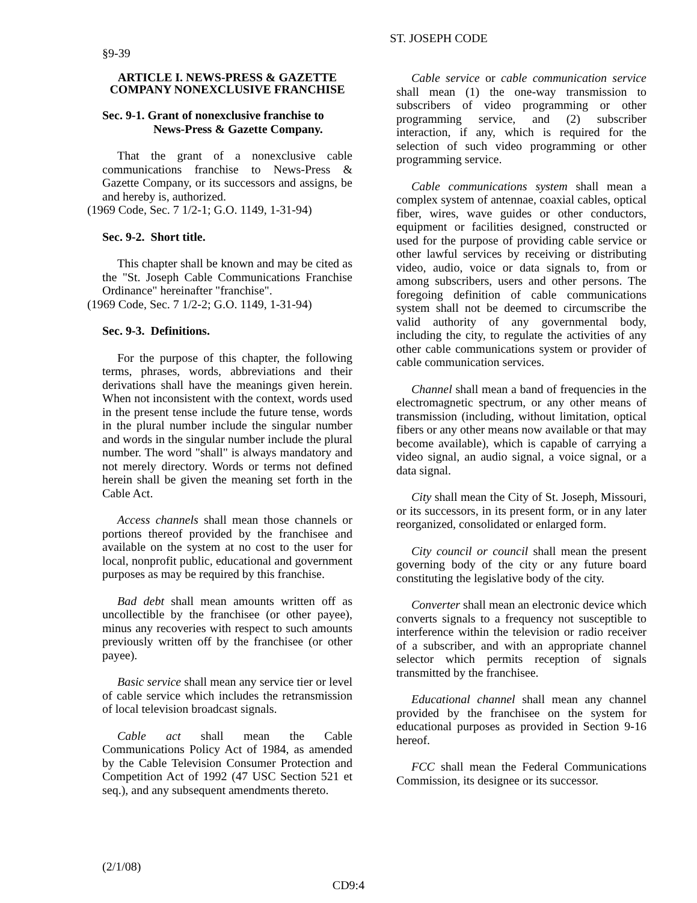ST. JOSEPH CODE
§9-39
ARTICLE I. NEWS-PRESS & GAZETTE COMPANY NONEXCLUSIVE FRANCHISE
Sec. 9-1. Grant of nonexclusive franchise to
News-Press & Gazette Company.
That the grant of a nonexclusive cable communications franchise to News-Press & Gazette Company, or its successors and assigns, be and hereby is, authorized.
(1969 Code, Sec. 7 1/2-1; G.O. 1149, 1-31-94)
Sec. 9-2. Short title.
This chapter shall be known and may be cited as the "St. Joseph Cable Communications Franchise Ordinance" hereinafter "franchise".
(1969 Code, Sec. 7 1/2-2; G.O. 1149, 1-31-94)
Sec. 9-3. Definitions.
For the purpose of this chapter, the following terms, phrases, words, abbreviations and their derivations shall have the meanings given herein. When not inconsistent with the context, words used in the present tense include the future tense, words in the plural number include the singular number and words in the singular number include the plural number. The word "shall" is always mandatory and not merely directory. Words or terms not defined herein shall be given the meaning set forth in the Cable Act.
Access channels shall mean those channels or portions thereof provided by the franchisee and available on the system at no cost to the user for local, nonprofit public, educational and government purposes as may be required by this franchise.
Bad debt shall mean amounts written off as uncollectible by the franchisee (or other payee), minus any recoveries with respect to such amounts previously written off by the franchisee (or other payee).
Basic service shall mean any service tier or level of cable service which includes the retransmission of local television broadcast signals.
Cable act shall mean the Cable Communications Policy Act of 1984, as amended by the Cable Television Consumer Protection and Competition Act of 1992 (47 USC Section 521 et seq.), and any subsequent amendments thereto.
Cable service or cable communication service shall mean (1) the one-way transmission to subscribers of video programming or other programming service, and (2) subscriber interaction, if any, which is required for the selection of such video programming or other programming service.
Cable communications system shall mean a complex system of antennae, coaxial cables, optical fiber, wires, wave guides or other conductors, equipment or facilities designed, constructed or used for the purpose of providing cable service or other lawful services by receiving or distributing video, audio, voice or data signals to, from or among subscribers, users and other persons. The foregoing definition of cable communications system shall not be deemed to circumscribe the valid authority of any governmental body, including the city, to regulate the activities of any other cable communications system or provider of cable communication services.
Channel shall mean a band of frequencies in the electromagnetic spectrum, or any other means of transmission (including, without limitation, optical fibers or any other means now available or that may become available), which is capable of carrying a video signal, an audio signal, a voice signal, or a data signal.
City shall mean the City of St. Joseph, Missouri, or its successors, in its present form, or in any later reorganized, consolidated or enlarged form.
City council or council shall mean the present governing body of the city or any future board constituting the legislative body of the city.
Converter shall mean an electronic device which converts signals to a frequency not susceptible to interference within the television or radio receiver of a subscriber, and with an appropriate channel selector which permits reception of signals transmitted by the franchisee.
Educational channel shall mean any channel provided by the franchisee on the system for educational purposes as provided in Section 9-16 hereof.
FCC shall mean the Federal Communications Commission, its designee or its successor.
(2/1/08)
CD9:4